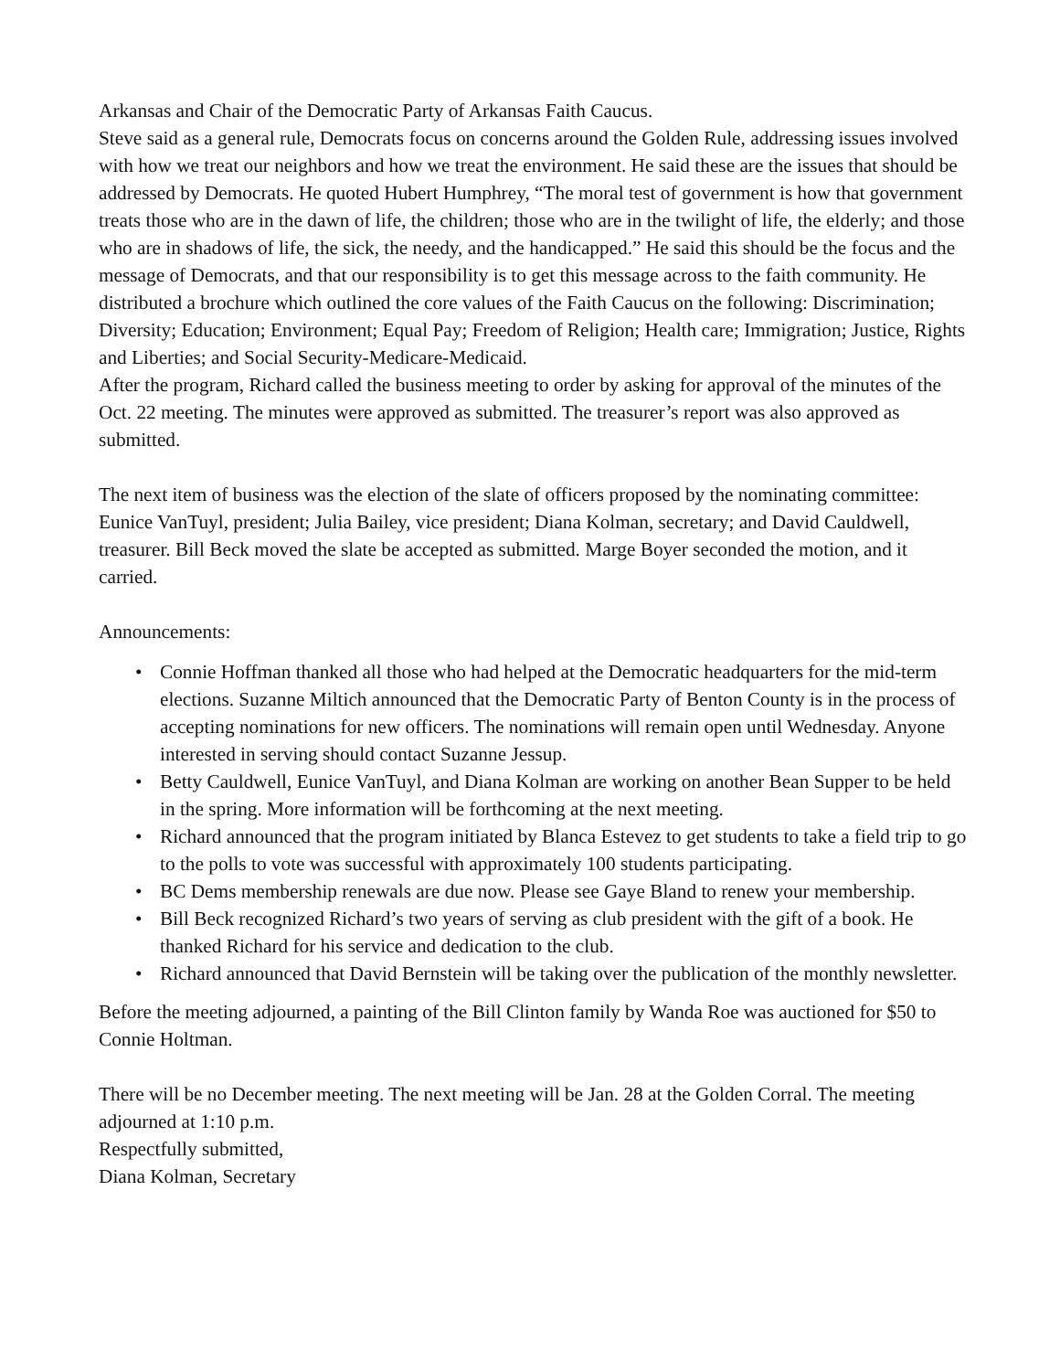Arkansas and Chair of the Democratic Party of Arkansas Faith Caucus.
Steve said as a general rule, Democrats focus on concerns around the Golden Rule, addressing issues involved with how we treat our neighbors and how we treat the environment. He said these are the issues that should be addressed by Democrats. He quoted Hubert Humphrey, “The moral test of government is how that government treats those who are in the dawn of life, the children; those who are in the twilight of life, the elderly; and those who are in shadows of life, the sick, the needy, and the handicapped.” He said this should be the focus and the message of Democrats, and that our responsibility is to get this message across to the faith community. He distributed a brochure which outlined the core values of the Faith Caucus on the following: Discrimination; Diversity; Education; Environment; Equal Pay; Freedom of Religion; Health care; Immigration; Justice, Rights and Liberties; and Social Security-Medicare-Medicaid.
After the program, Richard called the business meeting to order by asking for approval of the minutes of the Oct. 22 meeting. The minutes were approved as submitted. The treasurer’s report was also approved as submitted.
The next item of business was the election of the slate of officers proposed by the nominating committee: Eunice VanTuyl, president; Julia Bailey, vice president; Diana Kolman, secretary; and David Cauldwell, treasurer. Bill Beck moved the slate be accepted as submitted. Marge Boyer seconded the motion, and it carried.
Announcements:
• Connie Hoffman thanked all those who had helped at the Democratic headquarters for the mid-term elections. Suzanne Miltich announced that the Democratic Party of Benton County is in the process of accepting nominations for new officers. The nominations will remain open until Wednesday. Anyone interested in serving should contact Suzanne Jessup.
• Betty Cauldwell, Eunice VanTuyl, and Diana Kolman are working on another Bean Supper to be held in the spring. More information will be forthcoming at the next meeting.
• Richard announced that the program initiated by Blanca Estevez to get students to take a field trip to go to the polls to vote was successful with approximately 100 students participating.
• BC Dems membership renewals are due now. Please see Gaye Bland to renew your membership.
• Bill Beck recognized Richard’s two years of serving as club president with the gift of a book. He thanked Richard for his service and dedication to the club.
• Richard announced that David Bernstein will be taking over the publication of the monthly newsletter.
Before the meeting adjourned, a painting of the Bill Clinton family by Wanda Roe was auctioned for $50 to Connie Holtman.
There will be no December meeting. The next meeting will be Jan. 28 at the Golden Corral. The meeting adjourned at 1:10 p.m.
Respectfully submitted,
Diana Kolman, Secretary